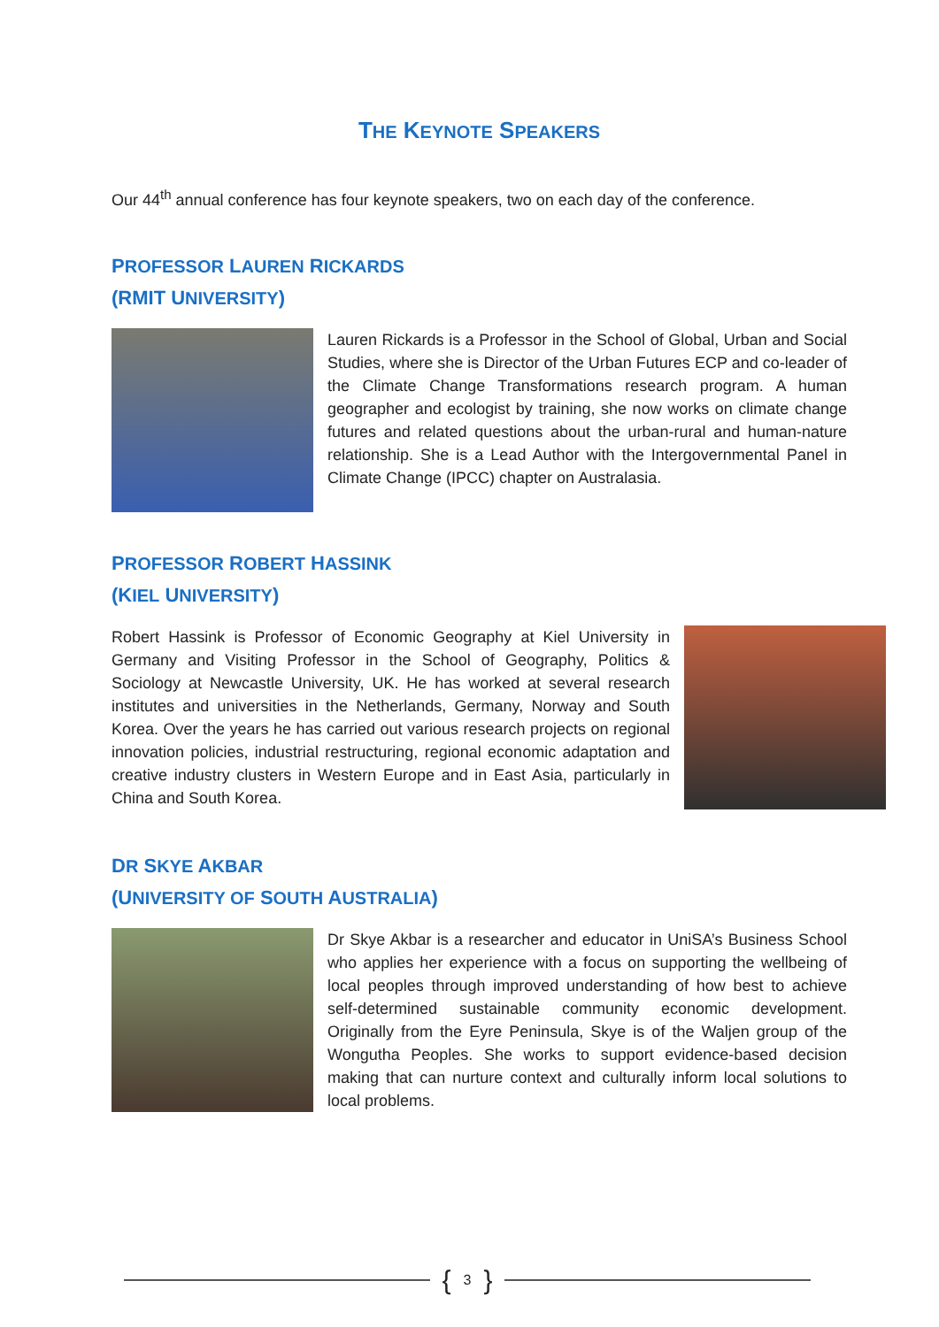THE KEYNOTE SPEAKERS
Our 44<sup>th</sup> annual conference has four keynote speakers, two on each day of the conference.
PROFESSOR LAUREN RICKARDS
(RMIT UNIVERSITY)
Lauren Rickards is a Professor in the School of Global, Urban and Social Studies, where she is Director of the Urban Futures ECP and co-leader of the Climate Change Transformations research program. A human geographer and ecologist by training, she now works on climate change futures and related questions about the urban-rural and human-nature relationship. She is a Lead Author with the Intergovernmental Panel in Climate Change (IPCC) chapter on Australasia.
PROFESSOR ROBERT HASSINK
(KIEL UNIVERSITY)
Robert Hassink is Professor of Economic Geography at Kiel University in Germany and Visiting Professor in the School of Geography, Politics & Sociology at Newcastle University, UK. He has worked at several research institutes and universities in the Netherlands, Germany, Norway and South Korea. Over the years he has carried out various research projects on regional innovation policies, industrial restructuring, regional economic adaptation and creative industry clusters in Western Europe and in East Asia, particularly in China and South Korea.
DR SKYE AKBAR
(UNIVERSITY OF SOUTH AUSTRALIA)
Dr Skye Akbar is a researcher and educator in UniSA’s Business School who applies her experience with a focus on supporting the wellbeing of local peoples through improved understanding of how best to achieve self-determined sustainable community economic development. Originally from the Eyre Peninsula, Skye is of the Waljen group of the Wongutha Peoples. She works to support evidence-based decision making that can nurture context and culturally inform local solutions to local problems.
{ 3 }